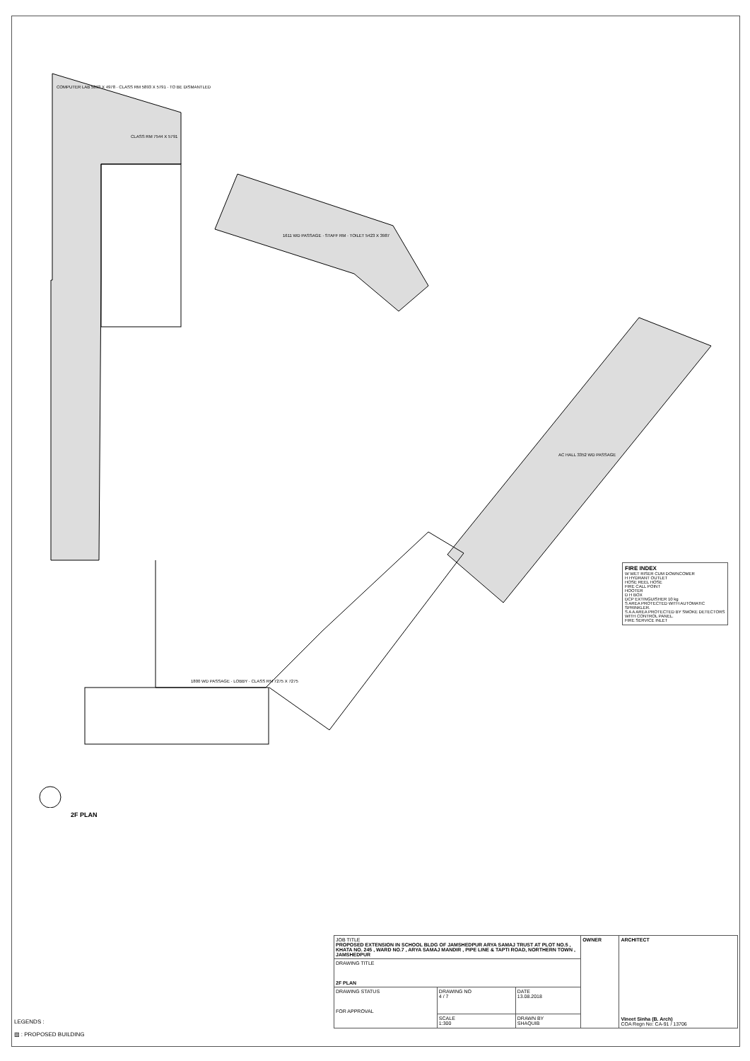2F PLAN
COMPUTER LAB 5893 X 4978 · CLASS RM 5893 X 5791 · TO BE DISMANTLED
CLASS RM 7544 X 5791
1611 WD PASSAGE · STAFF RM · TOILET 5423 X 3987
AC HALL 3352 WD PASSAGE
1800 WD PASSAGE · LOBBY · CLASS RM 7275 X 7275
FIRE INDEX
W WET RISER CUM DOWNCOMER
H HYDRANT OUTLET
HOSE REEL HOSE
FIRE CALL POINT
HOOTER
D H BOX
DCP EXTINGUISHER 10 kg
S AREA PROTECTED WITH AUTOMATIC SPRINKLER.
S A A AREA PROTECTED BY SMOKE DETECTORS WITH CONTROL PANEL.
FIRE SERVICE INLET
| JOB TITLE PROPOSED EXTENSION IN SCHOOL BLDG OF JAMSHEDPUR ARYA SAMAJ TRUST AT PLOT NO.5 , KHATA NO. 245 , WARD NO.7 , ARYA SAMAJ MANDIR , PIPE LINE & TAPTI ROAD, NORTHERN TOWN , JAMSHEDPUR | | | OWNER | ARCHITECT Vineet Sinha (B. Arch) COA Regn No: CA-91 / 13706 |
| DRAWING TITLE 2F PLAN | | | | |
| DRAWING STATUS FOR APPROVAL | DRAWING NO 4 / 7 | DATE 13.08.2018 | | |
| | SCALE 1:300 | DRAWN BY SHAQUIB | | |
LEGENDS :
▨ : PROPOSED BUILDING